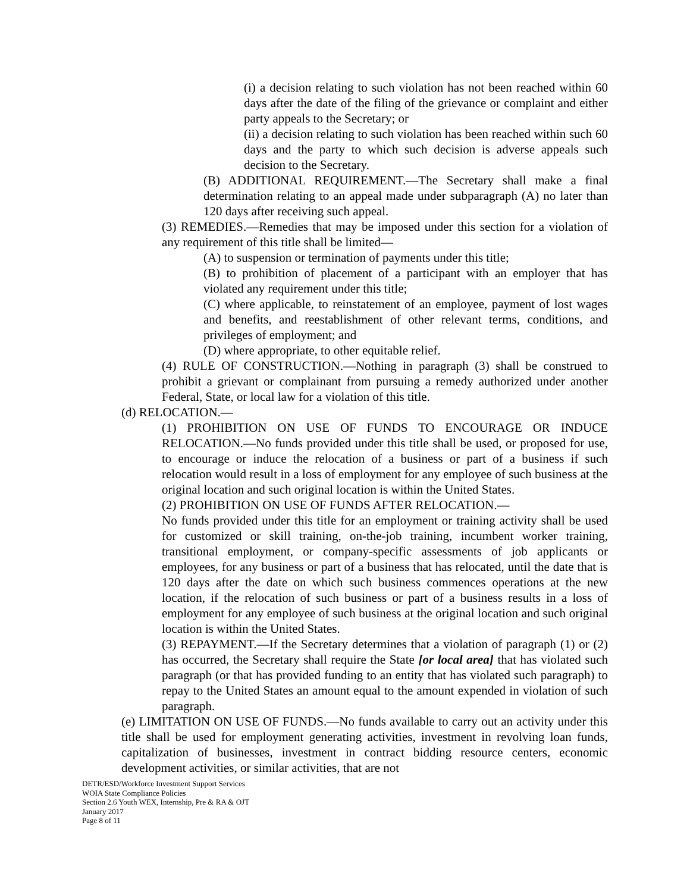(i) a decision relating to such violation has not been reached within 60 days after the date of the filing of the grievance or complaint and either party appeals to the Secretary; or
(ii) a decision relating to such violation has been reached within such 60 days and the party to which such decision is adverse appeals such decision to the Secretary.
(B) ADDITIONAL REQUIREMENT.—The Secretary shall make a final determination relating to an appeal made under subparagraph (A) no later than 120 days after receiving such appeal.
(3) REMEDIES.—Remedies that may be imposed under this section for a violation of any requirement of this title shall be limited—
(A) to suspension or termination of payments under this title;
(B) to prohibition of placement of a participant with an employer that has violated any requirement under this title;
(C) where applicable, to reinstatement of an employee, payment of lost wages and benefits, and reestablishment of other relevant terms, conditions, and privileges of employment; and
(D) where appropriate, to other equitable relief.
(4) RULE OF CONSTRUCTION.—Nothing in paragraph (3) shall be construed to prohibit a grievant or complainant from pursuing a remedy authorized under another Federal, State, or local law for a violation of this title.
(d) RELOCATION.—
(1) PROHIBITION ON USE OF FUNDS TO ENCOURAGE OR INDUCE RELOCATION.—No funds provided under this title shall be used, or proposed for use, to encourage or induce the relocation of a business or part of a business if such relocation would result in a loss of employment for any employee of such business at the original location and such original location is within the United States.
(2) PROHIBITION ON USE OF FUNDS AFTER RELOCATION.—
No funds provided under this title for an employment or training activity shall be used for customized or skill training, on-the-job training, incumbent worker training, transitional employment, or company-specific assessments of job applicants or employees, for any business or part of a business that has relocated, until the date that is 120 days after the date on which such business commences operations at the new location, if the relocation of such business or part of a business results in a loss of employment for any employee of such business at the original location and such original location is within the United States.
(3) REPAYMENT.—If the Secretary determines that a violation of paragraph (1) or (2) has occurred, the Secretary shall require the State [or local area] that has violated such paragraph (or that has provided funding to an entity that has violated such paragraph) to repay to the United States an amount equal to the amount expended in violation of such paragraph.
(e) LIMITATION ON USE OF FUNDS.—No funds available to carry out an activity under this title shall be used for employment generating activities, investment in revolving loan funds, capitalization of businesses, investment in contract bidding resource centers, economic development activities, or similar activities, that are not
DETR/ESD/Workforce Investment Support Services
WOIA State Compliance Policies
Section 2.6 Youth WEX, Internship, Pre & RA & OJT
January 2017
Page 8 of 11